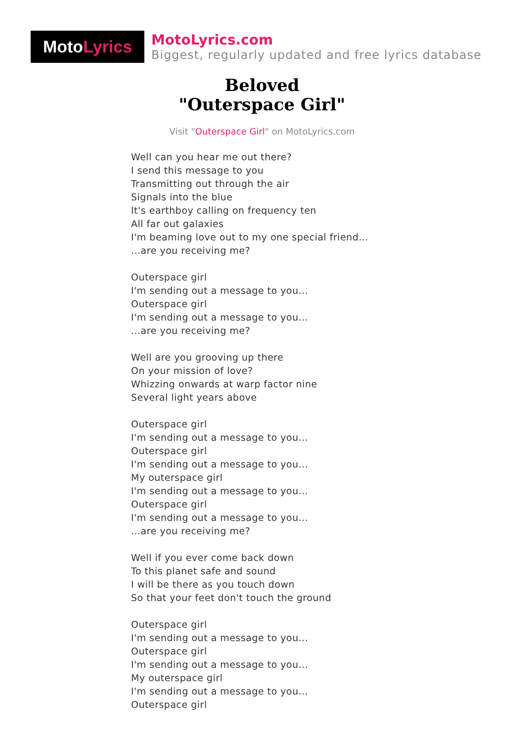Moto Lyrics
MotoLyrics.com
Biggest, regularly updated and free lyrics database
Beloved
"Outerspace Girl"
Visit "Outerspace Girl" on MotoLyrics.com
Well can you hear me out there?
I send this message to you
Transmitting out through the air
Signals into the blue
It's earthboy calling on frequency ten
All far out galaxies
I'm beaming love out to my one special friend...
...are you receiving me?
Outerspace girl
I'm sending out a message to you...
Outerspace girl
I'm sending out a message to you...
...are you receiving me?
Well are you grooving up there
On your mission of love?
Whizzing onwards at warp factor nine
Several light years above
Outerspace girl
I'm sending out a message to you...
Outerspace girl
I'm sending out a message to you...
My outerspace girl
I'm sending out a message to you...
Outerspace girl
I'm sending out a message to you...
...are you receiving me?
Well if you ever come back down
To this planet safe and sound
I will be there as you touch down
So that your feet don't touch the ground
Outerspace girl
I'm sending out a message to you...
Outerspace girl
I'm sending out a message to you...
My outerspace girl
I'm sending out a message to you...
Outerspace girl